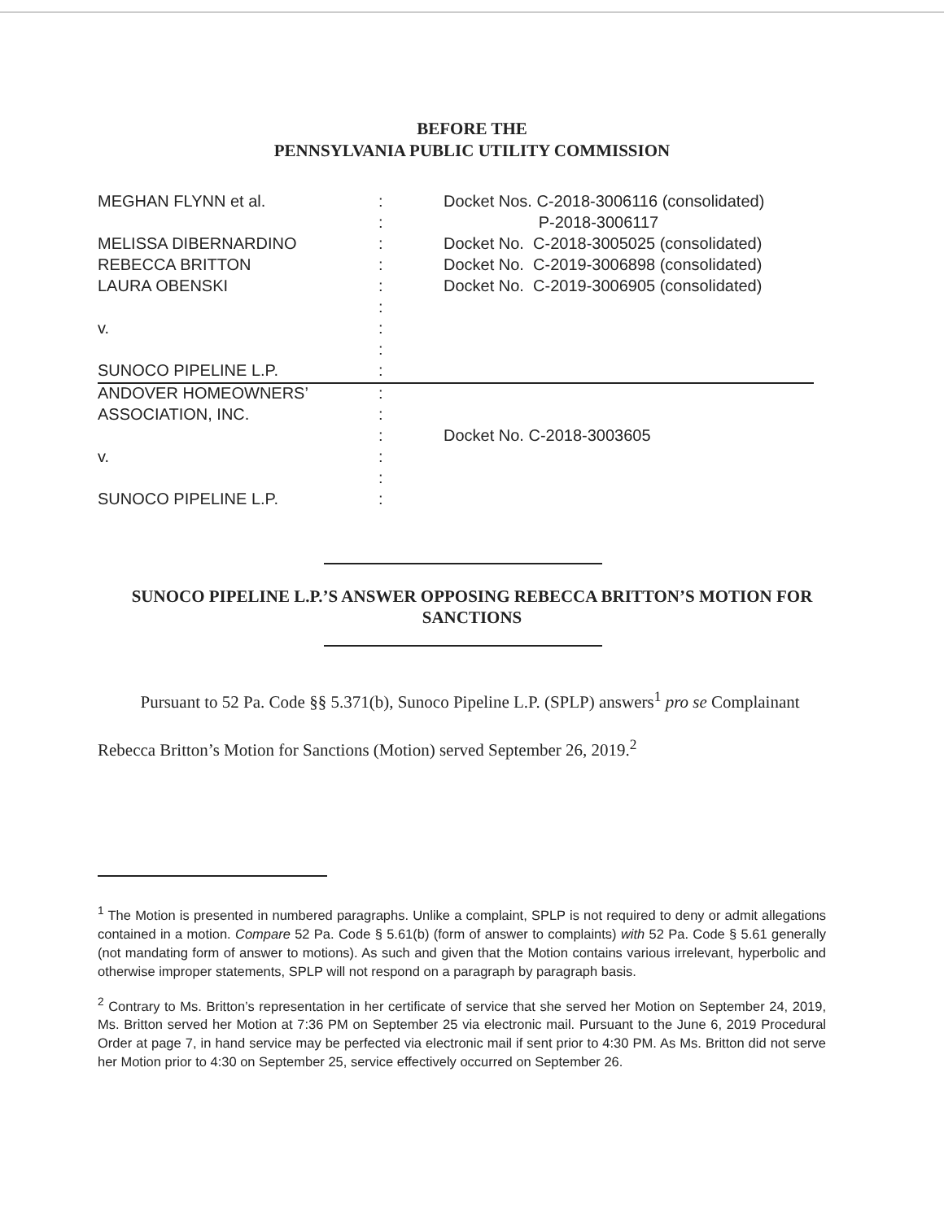BEFORE THE
PENNSYLVANIA PUBLIC UTILITY COMMISSION
| MEGHAN FLYNN et al. | : | Docket Nos. C-2018-3006116 (consolidated) |
| | : | P-2018-3006117 |
| MELISSA DIBERNARDINO | : | Docket No. C-2018-3005025 (consolidated) |
| REBECCA BRITTON | : | Docket No. C-2019-3006898 (consolidated) |
| LAURA OBENSKI | : | Docket No. C-2019-3006905 (consolidated) |
| | : | |
| v. | : | |
| | : | |
| SUNOCO PIPELINE L.P. | : | |
| ANDOVER HOMEOWNERS’ | : | |
| ASSOCIATION, INC. | : | |
| | : | Docket No. C-2018-3003605 |
| v. | : | |
| | : | |
| SUNOCO PIPELINE L.P. | : | |
SUNOCO PIPELINE L.P.’S ANSWER OPPOSING REBECCA BRITTON’S MOTION FOR SANCTIONS
Pursuant to 52 Pa. Code §§ 5.371(b), Sunoco Pipeline L.P. (SPLP) answers<sup>1</sup> pro se Complainant Rebecca Britton’s Motion for Sanctions (Motion) served September 26, 2019.<sup>2</sup>
<sup>1</sup> The Motion is presented in numbered paragraphs. Unlike a complaint, SPLP is not required to deny or admit allegations contained in a motion. Compare 52 Pa. Code § 5.61(b) (form of answer to complaints) with 52 Pa. Code § 5.61 generally (not mandating form of answer to motions). As such and given that the Motion contains various irrelevant, hyperbolic and otherwise improper statements, SPLP will not respond on a paragraph by paragraph basis.
<sup>2</sup> Contrary to Ms. Britton’s representation in her certificate of service that she served her Motion on September 24, 2019, Ms. Britton served her Motion at 7:36 PM on September 25 via electronic mail. Pursuant to the June 6, 2019 Procedural Order at page 7, in hand service may be perfected via electronic mail if sent prior to 4:30 PM. As Ms. Britton did not serve her Motion prior to 4:30 on September 25, service effectively occurred on September 26.